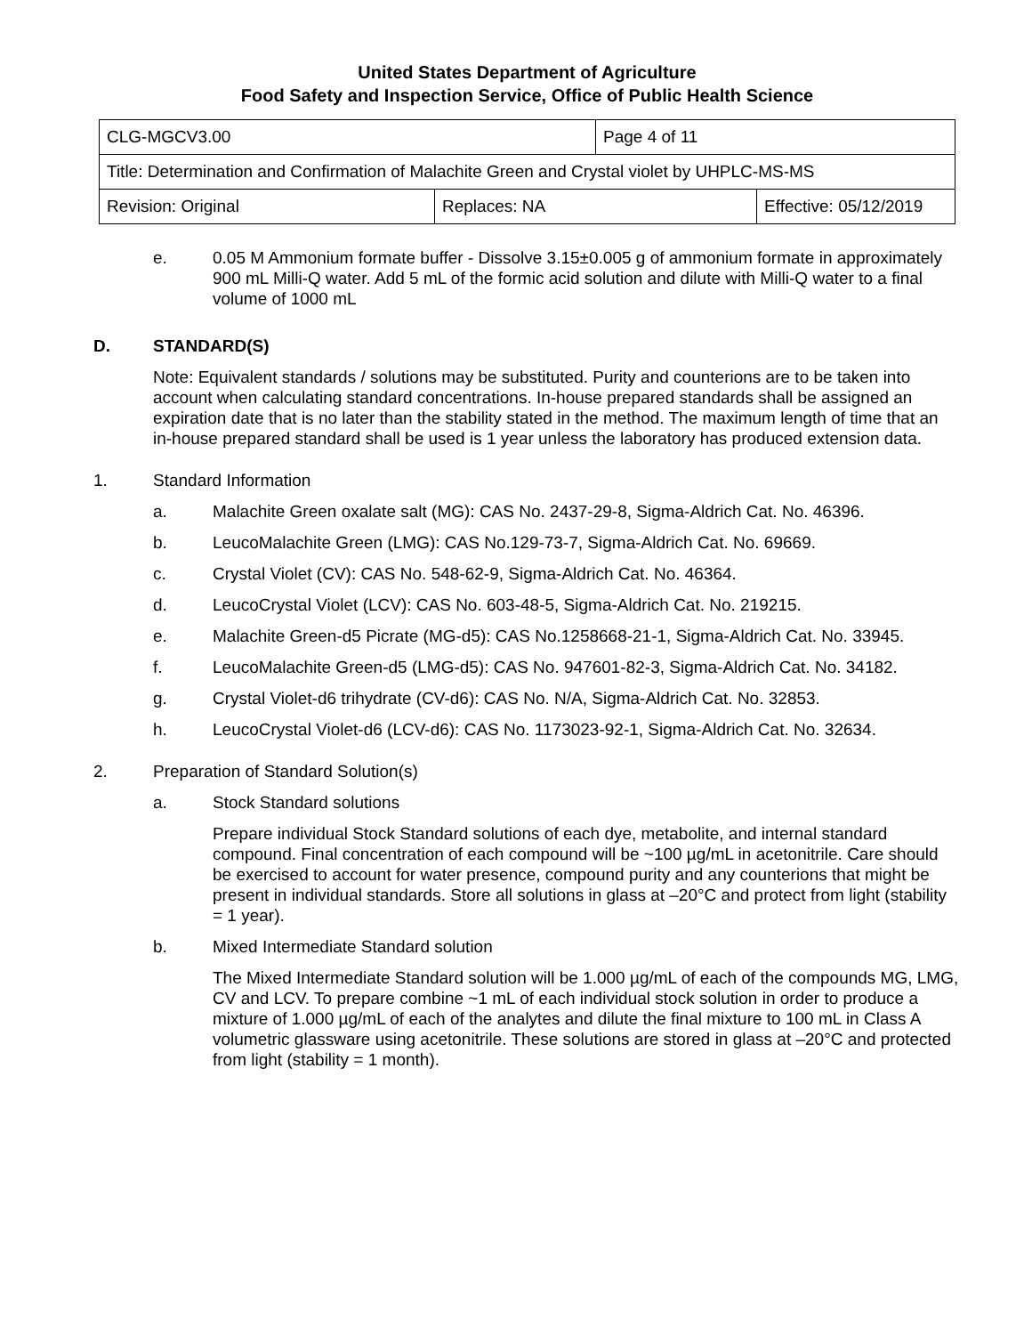United States Department of Agriculture
Food Safety and Inspection Service, Office of Public Health Science
| CLG-MGCV3.00 | | Page 4 of 11 | |
| Title: Determination and Confirmation of Malachite Green and Crystal violet by UHPLC-MS-MS | | | |
| Revision: Original | Replaces: NA | | Effective: 05/12/2019 |
e. 0.05 M Ammonium formate buffer - Dissolve 3.15±0.005 g of ammonium formate in approximately 900 mL Milli-Q water. Add 5 mL of the formic acid solution and dilute with Milli-Q water to a final volume of 1000 mL
D. STANDARD(S)
Note: Equivalent standards / solutions may be substituted. Purity and counterions are to be taken into account when calculating standard concentrations. In-house prepared standards shall be assigned an expiration date that is no later than the stability stated in the method. The maximum length of time that an in-house prepared standard shall be used is 1 year unless the laboratory has produced extension data.
1. Standard Information
a. Malachite Green oxalate salt (MG): CAS No. 2437-29-8, Sigma-Aldrich Cat. No. 46396.
b. LeucoMalachite Green (LMG): CAS No.129-73-7, Sigma-Aldrich Cat. No. 69669.
c. Crystal Violet (CV): CAS No. 548-62-9, Sigma-Aldrich Cat. No. 46364.
d. LeucoCrystal Violet (LCV): CAS No. 603-48-5, Sigma-Aldrich Cat. No. 219215.
e. Malachite Green-d5 Picrate (MG-d5): CAS No.1258668-21-1, Sigma-Aldrich Cat. No. 33945.
f. LeucoMalachite Green-d5 (LMG-d5): CAS No. 947601-82-3, Sigma-Aldrich Cat. No. 34182.
g. Crystal Violet-d6 trihydrate (CV-d6): CAS No. N/A, Sigma-Aldrich Cat. No. 32853.
h. LeucoCrystal Violet-d6 (LCV-d6): CAS No. 1173023-92-1, Sigma-Aldrich Cat. No. 32634.
2. Preparation of Standard Solution(s)
a. Stock Standard solutions
Prepare individual Stock Standard solutions of each dye, metabolite, and internal standard compound. Final concentration of each compound will be ~100 µg/mL in acetonitrile. Care should be exercised to account for water presence, compound purity and any counterions that might be present in individual standards. Store all solutions in glass at –20°C and protect from light (stability = 1 year).
b. Mixed Intermediate Standard solution
The Mixed Intermediate Standard solution will be 1.000 µg/mL of each of the compounds MG, LMG, CV and LCV. To prepare combine ~1 mL of each individual stock solution in order to produce a mixture of 1.000 µg/mL of each of the analytes and dilute the final mixture to 100 mL in Class A volumetric glassware using acetonitrile. These solutions are stored in glass at –20°C and protected from light (stability = 1 month).